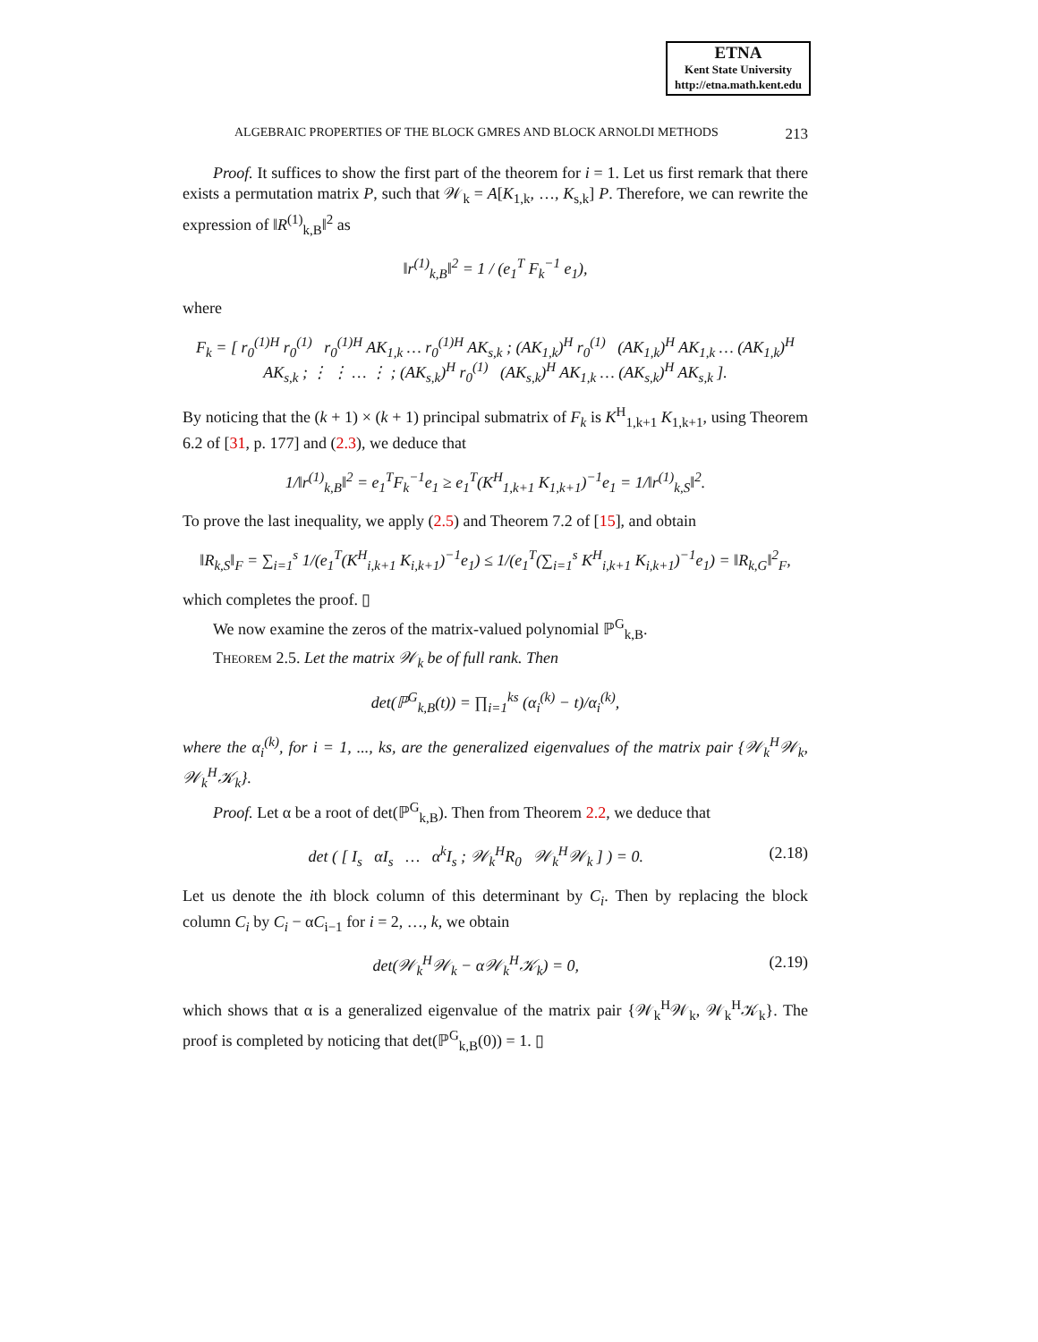ETNA
Kent State University
http://etna.math.kent.edu
ALGEBRAIC PROPERTIES OF THE BLOCK GMRES AND BLOCK ARNOLDI METHODS 213
Proof. It suffices to show the first part of the theorem for i = 1. Let us first remark that there exists a permutation matrix P, such that 𝒲<sub>k</sub> = A[K<sub>1,k</sub>, …, K<sub>s,k</sub>] P. Therefore, we can rewrite the expression of ‖R<sup>(1)</sup><sub>k,B</sub>‖<sup>2</sup> as
‖r<sup>(1)</sup><sub>k,B</sub>‖<sup>2</sup> = 1 / (e<sub>1</sub><sup>T</sup> F<sub>k</sub><sup>−1</sup> e<sub>1</sub>),
where
F<sub>k</sub> = [ r<sub>0</sub><sup>(1)H</sup> r<sub>0</sub><sup>(1)</sup> r<sub>0</sub><sup>(1)H</sup> AK<sub>1,k</sub> … r<sub>0</sub><sup>(1)H</sup> AK<sub>s,k</sub> ; (AK<sub>1,k</sub>)<sup>H</sup> r<sub>0</sub><sup>(1)</sup> (AK<sub>1,k</sub>)<sup>H</sup> AK<sub>1,k</sub> … (AK<sub>1,k</sub>)<sup>H</sup> AK<sub>s,k</sub> ; ⋮ ⋮ … ⋮ ; (AK<sub>s,k</sub>)<sup>H</sup> r<sub>0</sub><sup>(1)</sup> (AK<sub>s,k</sub>)<sup>H</sup> AK<sub>1,k</sub> … (AK<sub>s,k</sub>)<sup>H</sup> AK<sub>s,k</sub> ].
By noticing that the (k + 1) × (k + 1) principal submatrix of F<sub>k</sub> is K<sup>H</sup><sub>1,k+1</sub> K<sub>1,k+1</sub>, using Theorem 6.2 of [31, p. 177] and (2.3), we deduce that
1/‖r<sup>(1)</sup><sub>k,B</sub>‖<sup>2</sup> = e<sub>1</sub><sup>T</sup>F<sub>k</sub><sup>−1</sup>e<sub>1</sub> ≥ e<sub>1</sub><sup>T</sup>(K<sup>H</sup><sub>1,k+1</sub> K<sub>1,k+1</sub>)<sup>−1</sup>e<sub>1</sub> = 1/‖r<sup>(1)</sup><sub>k,S</sub>‖<sup>2</sup>.
To prove the last inequality, we apply (2.5) and Theorem 7.2 of [15], and obtain
‖R<sub>k,S</sub>‖<sub>F</sub> = ∑<sub>i=1</sub><sup>s</sup> 1/(e<sub>1</sub><sup>T</sup>(K<sup>H</sup><sub>i,k+1</sub> K<sub>i,k+1</sub>)<sup>−1</sup>e<sub>1</sub>) ≤ 1/(e<sub>1</sub><sup>T</sup>(∑<sub>i=1</sub><sup>s</sup> K<sup>H</sup><sub>i,k+1</sub> K<sub>i,k+1</sub>)<sup>−1</sup>e<sub>1</sub>) = ‖R<sub>k,G</sub>‖<sup>2</sup><sub>F</sub>,
which completes the proof. ▯
We now examine the zeros of the matrix-valued polynomial ℙ<sup>G</sup><sub>k,B</sub>.
Theorem 2.5. Let the matrix 𝒲<sub>k</sub> be of full rank. Then
det(ℙ<sup>G</sup><sub>k,B</sub>(t)) = ∏<sub>i=1</sub><sup>ks</sup> (α<sub>i</sub><sup>(k)</sup> − t)/α<sub>i</sub><sup>(k)</sup>,
where the α<sub>i</sub><sup>(k)</sup>, for i = 1, ..., ks, are the generalized eigenvalues of the matrix pair {𝒲<sub>k</sub><sup>H</sup>𝒲<sub>k</sub>, 𝒲<sub>k</sub><sup>H</sup>𝒦<sub>k</sub>}.
Proof. Let α be a root of det(ℙ<sup>G</sup><sub>k,B</sub>). Then from Theorem 2.2, we deduce that
det ( [ I<sub>s</sub> αI<sub>s</sub> … α<sup>k</sup>I<sub>s</sub> ; 𝒲<sub>k</sub><sup>H</sup>R<sub>0</sub> 𝒲<sub>k</sub><sup>H</sup>𝒲<sub>k</sub> ] ) = 0. (2.18)
Let us denote the ith block column of this determinant by C<sub>i</sub>. Then by replacing the block column C<sub>i</sub> by C<sub>i</sub> − αC<sub>i−1</sub> for i = 2, …, k, we obtain
det(𝒲<sub>k</sub><sup>H</sup>𝒲<sub>k</sub> − α𝒲<sub>k</sub><sup>H</sup>𝒦<sub>k</sub>) = 0, (2.19)
which shows that α is a generalized eigenvalue of the matrix pair {𝒲<sub>k</sub><sup>H</sup>𝒲<sub>k</sub>, 𝒲<sub>k</sub><sup>H</sup>𝒦<sub>k</sub>}. The proof is completed by noticing that det(ℙ<sup>G</sup><sub>k,B</sub>(0)) = 1. ▯